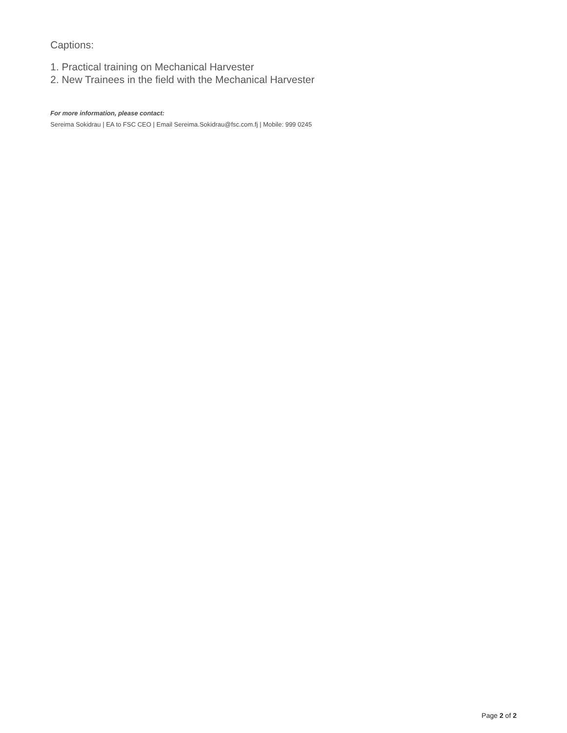Captions:
1. Practical training on Mechanical Harvester
2. New Trainees in the field with the Mechanical Harvester
For more information, please contact:
Sereima Sokidrau | EA to FSC CEO | Email Sereima.Sokidrau@fsc.com.fj | Mobile: 999 0245
Page 2 of 2